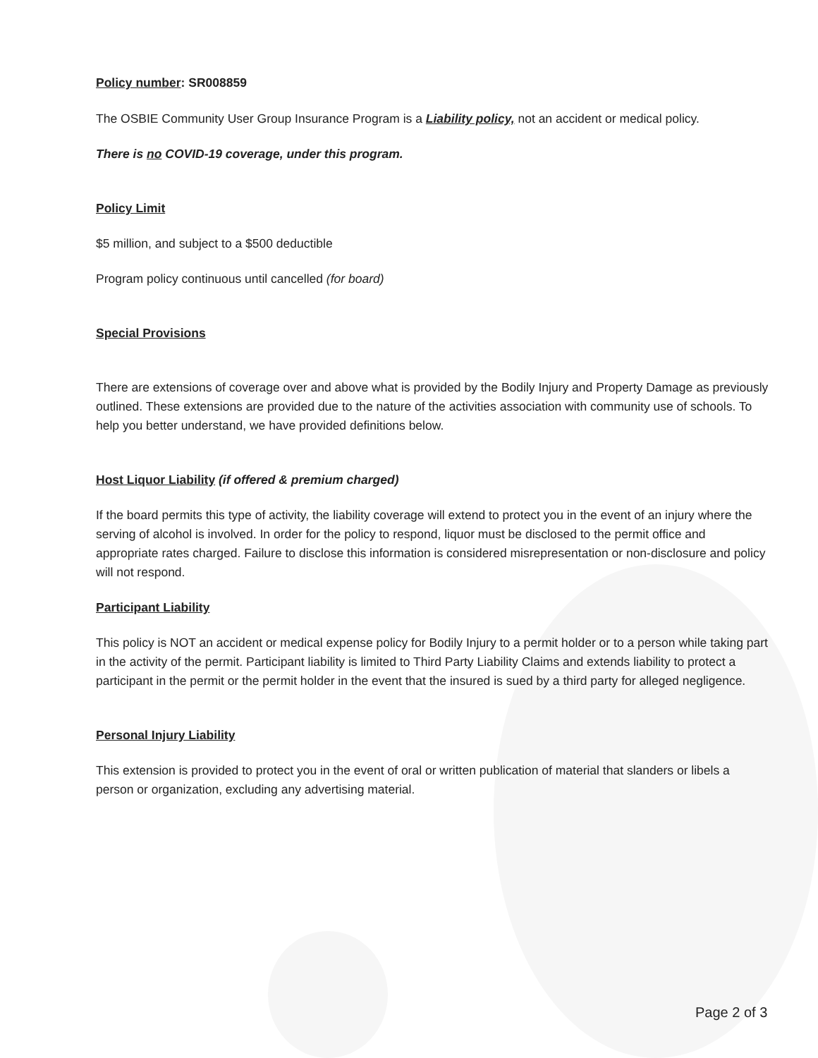Policy number: SR008859
The OSBIE Community User Group Insurance Program is a Liability policy, not an accident or medical policy.
There is no COVID-19 coverage, under this program.
Policy Limit
$5 million, and subject to a $500 deductible
Program policy continuous until cancelled (for board)
Special Provisions
There are extensions of coverage over and above what is provided by the Bodily Injury and Property Damage as previously outlined. These extensions are provided due to the nature of the activities association with community use of schools. To help you better understand, we have provided definitions below.
Host Liquor Liability (if offered & premium charged)
If the board permits this type of activity, the liability coverage will extend to protect you in the event of an injury where the serving of alcohol is involved. In order for the policy to respond, liquor must be disclosed to the permit office and appropriate rates charged. Failure to disclose this information is considered misrepresentation or non-disclosure and policy will not respond.
Participant Liability
This policy is NOT an accident or medical expense policy for Bodily Injury to a permit holder or to a person while taking part in the activity of the permit. Participant liability is limited to Third Party Liability Claims and extends liability to protect a participant in the permit or the permit holder in the event that the insured is sued by a third party for alleged negligence.
Personal Injury Liability
This extension is provided to protect you in the event of oral or written publication of material that slanders or libels a person or organization, excluding any advertising material.
Page 2 of 3